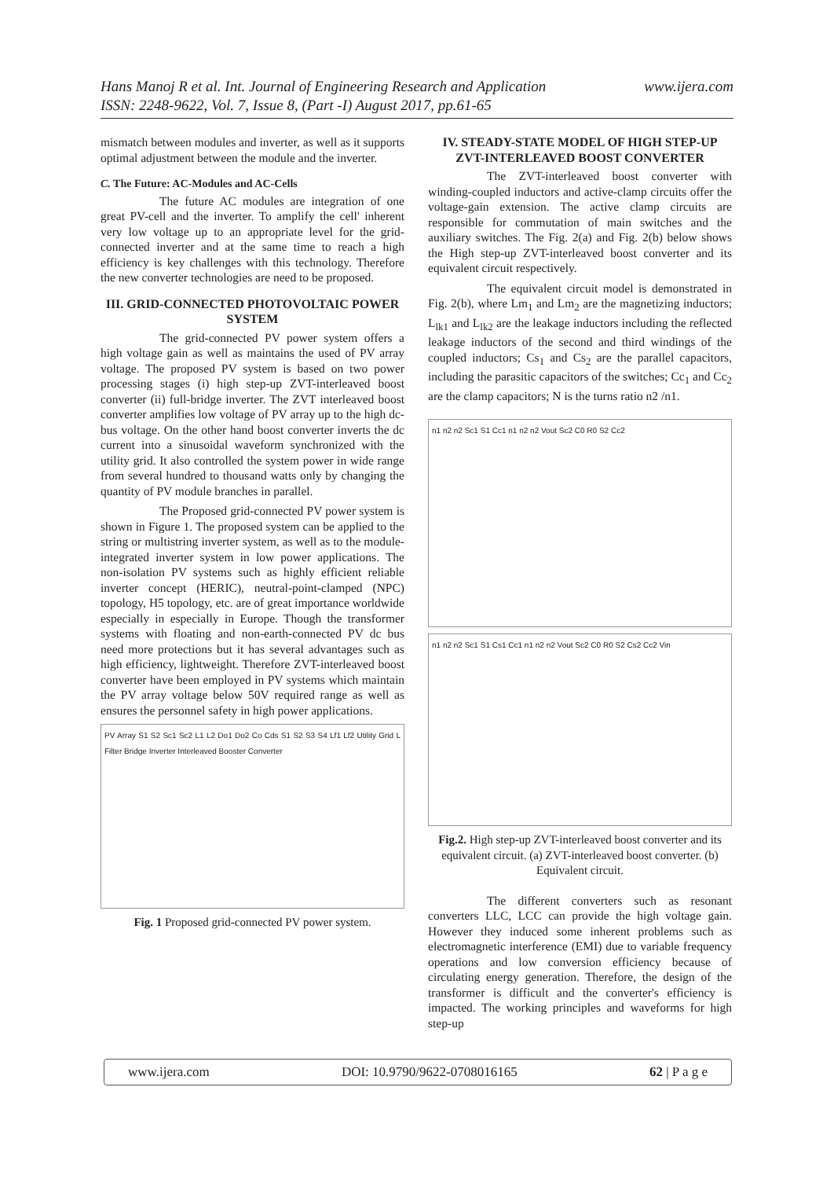Hans Manoj R et al. Int. Journal of Engineering Research and Application www.ijera.com
ISSN: 2248-9622, Vol. 7, Issue 8, (Part -I) August 2017, pp.61-65
mismatch between modules and inverter, as well as it supports optimal adjustment between the module and the inverter.
C. The Future: AC-Modules and AC-Cells
The future AC modules are integration of one great PV-cell and the inverter. To amplify the cell' inherent very low voltage up to an appropriate level for the grid-connected inverter and at the same time to reach a high efficiency is key challenges with this technology. Therefore the new converter technologies are need to be proposed.
III. GRID-CONNECTED PHOTOVOLTAIC POWER SYSTEM
The grid-connected PV power system offers a high voltage gain as well as maintains the used of PV array voltage. The proposed PV system is based on two power processing stages (i) high step-up ZVT-interleaved boost converter (ii) full-bridge inverter. The ZVT interleaved boost converter amplifies low voltage of PV array up to the high dc-bus voltage. On the other hand boost converter inverts the dc current into a sinusoidal waveform synchronized with the utility grid. It also controlled the system power in wide range from several hundred to thousand watts only by changing the quantity of PV module branches in parallel.
The Proposed grid-connected PV power system is shown in Figure 1. The proposed system can be applied to the string or multistring inverter system, as well as to the module-integrated inverter system in low power applications. The non-isolation PV systems such as highly efficient reliable inverter concept (HERIC), neutral-point-clamped (NPC) topology, H5 topology, etc. are of great importance worldwide especially in especially in Europe. Though the transformer systems with floating and non-earth-connected PV dc bus need more protections but it has several advantages such as high efficiency, lightweight. Therefore ZVT-interleaved boost converter have been employed in PV systems which maintain the PV array voltage below 50V required range as well as ensures the personnel safety in high power applications.
PV Array S1 S2 Sc1 Sc2 L1 L2 Do1 Do2 Co Cds S1 S2 S3 S4 Lf1 Lf2 Utility Grid L Filter Bridge Inverter Interleaved Booster Converter
Fig. 1 Proposed grid-connected PV power system.
IV. STEADY-STATE MODEL OF HIGH STEP-UP ZVT-INTERLEAVED BOOST CONVERTER
The ZVT-interleaved boost converter with winding-coupled inductors and active-clamp circuits offer the voltage-gain extension. The active clamp circuits are responsible for commutation of main switches and the auxiliary switches. The Fig. 2(a) and Fig. 2(b) below shows the High step-up ZVT-interleaved boost converter and its equivalent circuit respectively.
The equivalent circuit model is demonstrated in Fig. 2(b), where Lm<sub>1</sub> and Lm<sub>2</sub> are the magnetizing inductors; L<sub>lk1</sub> and L<sub>lk2</sub> are the leakage inductors including the reflected leakage inductors of the second and third windings of the coupled inductors; Cs<sub>1</sub> and Cs<sub>2</sub> are the parallel capacitors, including the parasitic capacitors of the switches; Cc<sub>1</sub> and Cc<sub>2</sub> are the clamp capacitors; N is the turns ratio n2 /n1.
n1 n2 n2 Sc1 S1 Cc1 n1 n2 n2 Vout Sc2 C0 R0 S2 Cc2
n1 n2 n2 Sc1 S1 Cs1 Cc1 n1 n2 n2 Vout Sc2 C0 R0 S2 Cs2 Cc2 Vin
Fig.2. High step-up ZVT-interleaved boost converter and its equivalent circuit. (a) ZVT-interleaved boost converter. (b) Equivalent circuit.
The different converters such as resonant converters LLC, LCC can provide the high voltage gain. However they induced some inherent problems such as electromagnetic interference (EMI) due to variable frequency operations and low conversion efficiency because of circulating energy generation. Therefore, the design of the transformer is difficult and the converter's efficiency is impacted. The working principles and waveforms for high step-up
www.ijera.com DOI: 10.9790/9622-0708016165 62 | P a g e